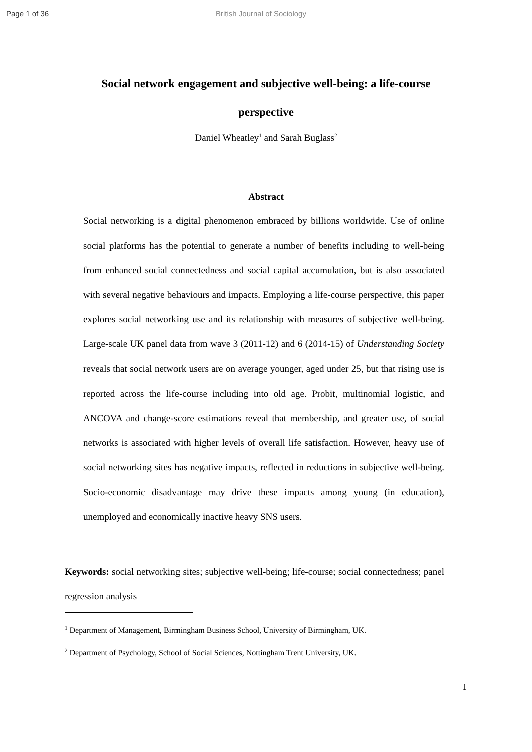Page 1 of 36 British Journal of Sociology
Social network engagement and subjective well-being: a life-course perspective
Daniel Wheatley<sup>1</sup> and Sarah Buglass<sup>2</sup>
Abstract
Social networking is a digital phenomenon embraced by billions worldwide. Use of online social platforms has the potential to generate a number of benefits including to well-being from enhanced social connectedness and social capital accumulation, but is also associated with several negative behaviours and impacts. Employing a life-course perspective, this paper explores social networking use and its relationship with measures of subjective well-being. Large-scale UK panel data from wave 3 (2011-12) and 6 (2014-15) of Understanding Society reveals that social network users are on average younger, aged under 25, but that rising use is reported across the life-course including into old age. Probit, multinomial logistic, and ANCOVA and change-score estimations reveal that membership, and greater use, of social networks is associated with higher levels of overall life satisfaction. However, heavy use of social networking sites has negative impacts, reflected in reductions in subjective well-being. Socio-economic disadvantage may drive these impacts among young (in education), unemployed and economically inactive heavy SNS users.
Keywords: social networking sites; subjective well-being; life-course; social connectedness; panel regression analysis
<sup>1</sup> Department of Management, Birmingham Business School, University of Birmingham, UK.
<sup>2</sup> Department of Psychology, School of Social Sciences, Nottingham Trent University, UK.
1